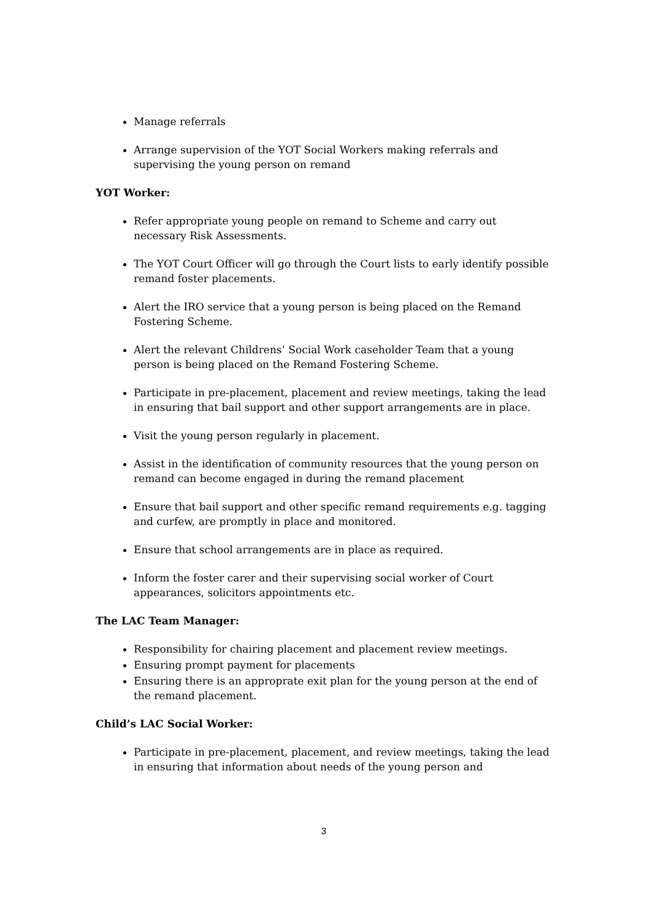Manage referrals
Arrange supervision of the YOT Social Workers making referrals and supervising the young person on remand
YOT Worker:
Refer appropriate young people on remand to Scheme and carry out necessary Risk Assessments.
The YOT Court Officer will go through the Court lists to early identify possible remand foster placements.
Alert the IRO service that a young person is being placed on the Remand Fostering Scheme.
Alert the relevant Childrens’ Social Work caseholder Team that a young person is being placed on the Remand Fostering Scheme.
Participate in pre-placement, placement and review meetings, taking the lead in ensuring that bail support and other support arrangements are in place.
Visit the young person regularly in placement.
Assist in the identification of community resources that the young person on remand can become engaged in during the remand placement
Ensure that bail support and other specific remand requirements e.g. tagging and curfew, are promptly in place and monitored.
Ensure that school arrangements are in place as required.
Inform the foster carer and their supervising social worker of Court appearances, solicitors appointments etc.
The LAC Team Manager:
Responsibility for chairing placement and placement review meetings.
Ensuring prompt payment for placements
Ensuring there is an approprate exit plan for the young person at the end of the remand placement.
Child’s LAC Social Worker:
Participate in pre-placement, placement, and review meetings, taking the lead in ensuring that information about needs of the young person and
3